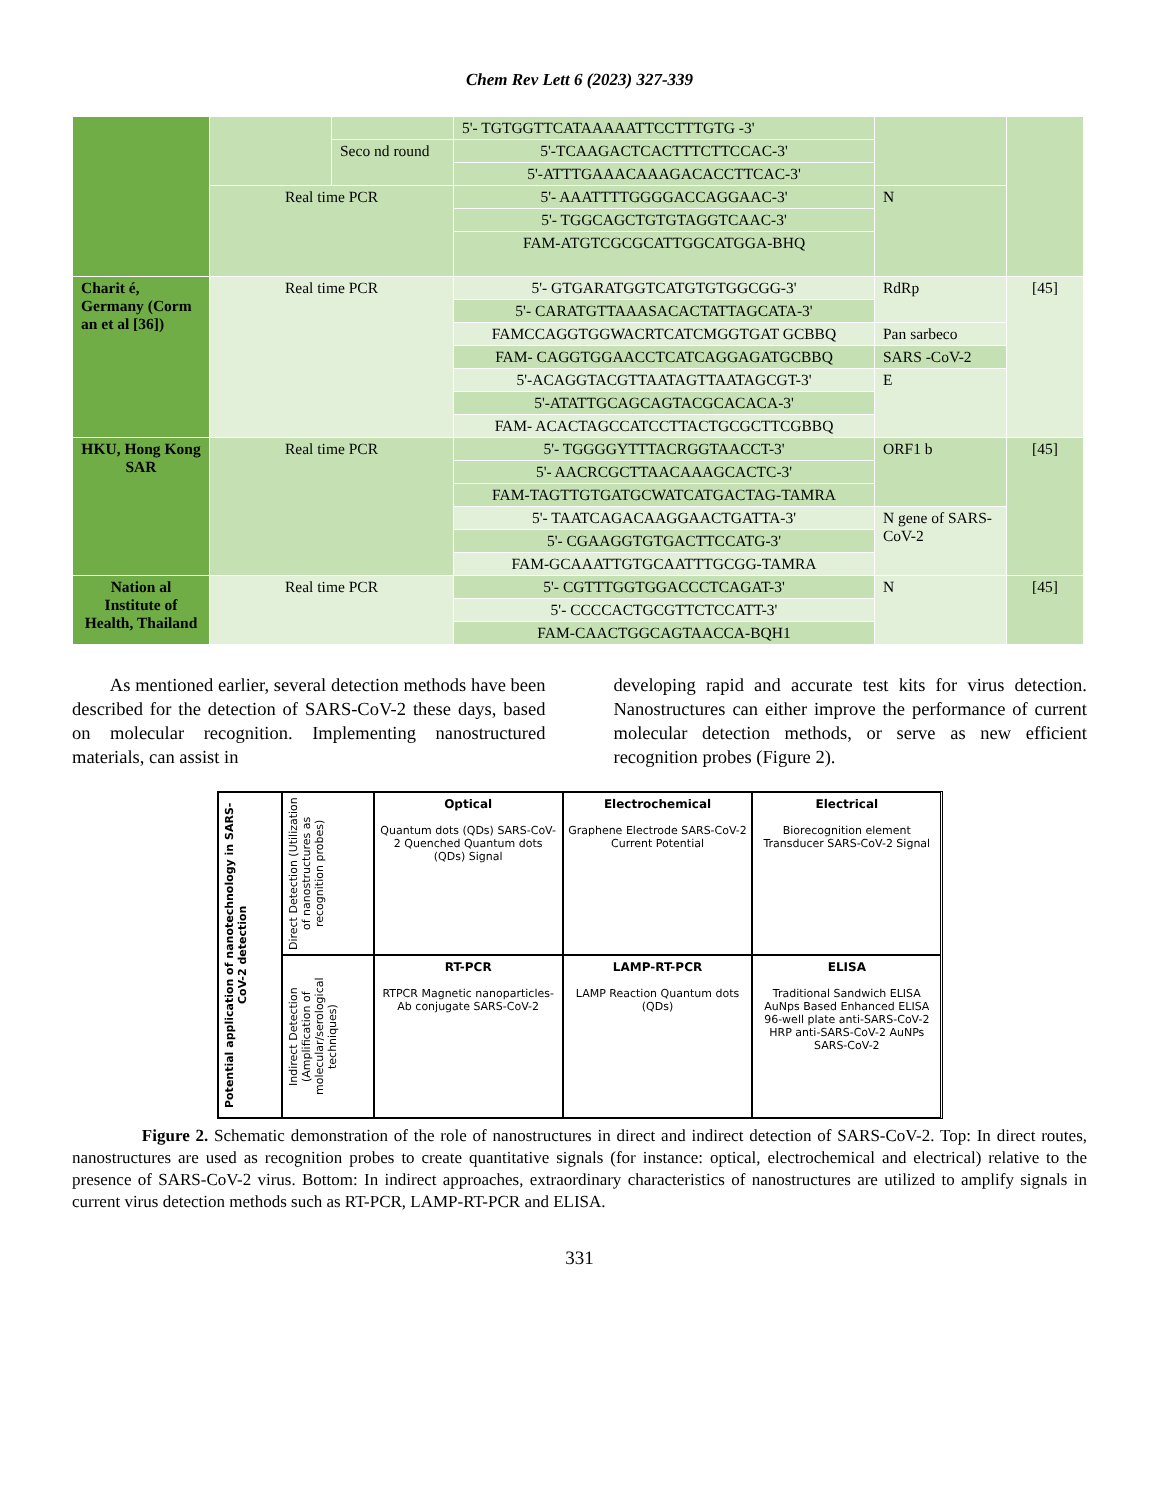Chem Rev Lett 6 (2023) 327-339
| | | | 5'- TGTGGTTCATAAAAATTCCTTTGTG -3' | | |
| | | Seco nd round | 5'-TCAAGACTCACTTTCTTCCAC-3' | | |
| | | | 5'-ATTTGAAACAAAGACACCTTCAC-3' | | |
| | Real time PCR | | 5'- AAATTTTGGGGACCAGGAAC-3' | N | |
| | | | 5'- TGGCAGCTGTGTAGGTCAAC-3' | | |
| | | | FAM-ATGTCGCGCATTGGCATGGA-BHQ | | |
| Charit é, Germany (Corm an et al [36]) | Real time PCR | | 5'- GTGARATGGTCATGTGTGGCGG-3' | RdRp | [45] |
| | | | 5'- CARATGTTAAASACACTATTAGCATA-3' | | |
| | | | FAMCCAGGTGGWACRTCATCMGGTGAT GCBBQ | Pan sarbeco | |
| | | | FAM- CAGGTGGAACCTCATCAGGAGATGCBBQ | SARS -CoV-2 | |
| | | | 5'-ACAGGTACGTTAATAGTTAATAGCGT-3' | E | |
| | | | 5'-ATATTGCAGCAGTACGCACACA-3' | | |
| | | | FAM- ACACTAGCCATCCTTACTGCGCTTCGBBQ | | |
| HKU, Hong Kong SAR | Real time PCR | | 5'- TGGGGYTTTACRGGTAACCT-3' | ORF1 b | [45] |
| | | | 5'- AACRCGCTTAACAAAGCACTC-3' | | |
| | | | FAM-TAGTTGTGATGCWATCATGACTAG-TAMRA | | |
| | | | 5'- TAATCAGACAAGGAACTGATTA-3' | N gene of SARS-CoV-2 | |
| | | | 5'- CGAAGGTGTGACTTCCATG-3' | | |
| | | | FAM-GCAAATTGTGCAATTTGCGG-TAMRA | | |
| Nation al Institute of Health, Thailand | Real time PCR | | 5'- CGTTTGGTGGACCCTCAGAT-3' | N | [45] |
| | | | 5'- CCCCACTGCGTTCTCCATT-3' | | |
| | | | FAM-CAACTGGCAGTAACCA-BQH1 | | |
As mentioned earlier, several detection methods have been described for the detection of SARS-CoV-2 these days, based on molecular recognition. Implementing nanostructured materials, can assist in
developing rapid and accurate test kits for virus detection. Nanostructures can either improve the performance of current molecular detection methods, or serve as new efficient recognition probes (Figure 2).
Potential application of nanotechnology in SARS-CoV-2 detection
Direct Detection (Utilization of nanostructures as recognition probes)
Optical
Quantum dots (QDs) SARS-CoV-2 Quenched Quantum dots (QDs) Signal
Electrochemical
Graphene Electrode SARS-CoV-2 Current Potential
Electrical
Biorecognition element Transducer SARS-CoV-2 Signal
Indirect Detection (Amplification of molecular/serological techniques)
RT-PCR
RTPCR Magnetic nanoparticles-Ab conjugate SARS-CoV-2
LAMP-RT-PCR
LAMP Reaction Quantum dots (QDs)
ELISA
Traditional Sandwich ELISA AuNps Based Enhanced ELISA 96-well plate anti-SARS-CoV-2 HRP anti-SARS-CoV-2 AuNPs SARS-CoV-2
Figure 2. Schematic demonstration of the role of nanostructures in direct and indirect detection of SARS-CoV-2. Top: In direct routes, nanostructures are used as recognition probes to create quantitative signals (for instance: optical, electrochemical and electrical) relative to the presence of SARS-CoV-2 virus. Bottom: In indirect approaches, extraordinary characteristics of nanostructures are utilized to amplify signals in current virus detection methods such as RT-PCR, LAMP-RT-PCR and ELISA.
331